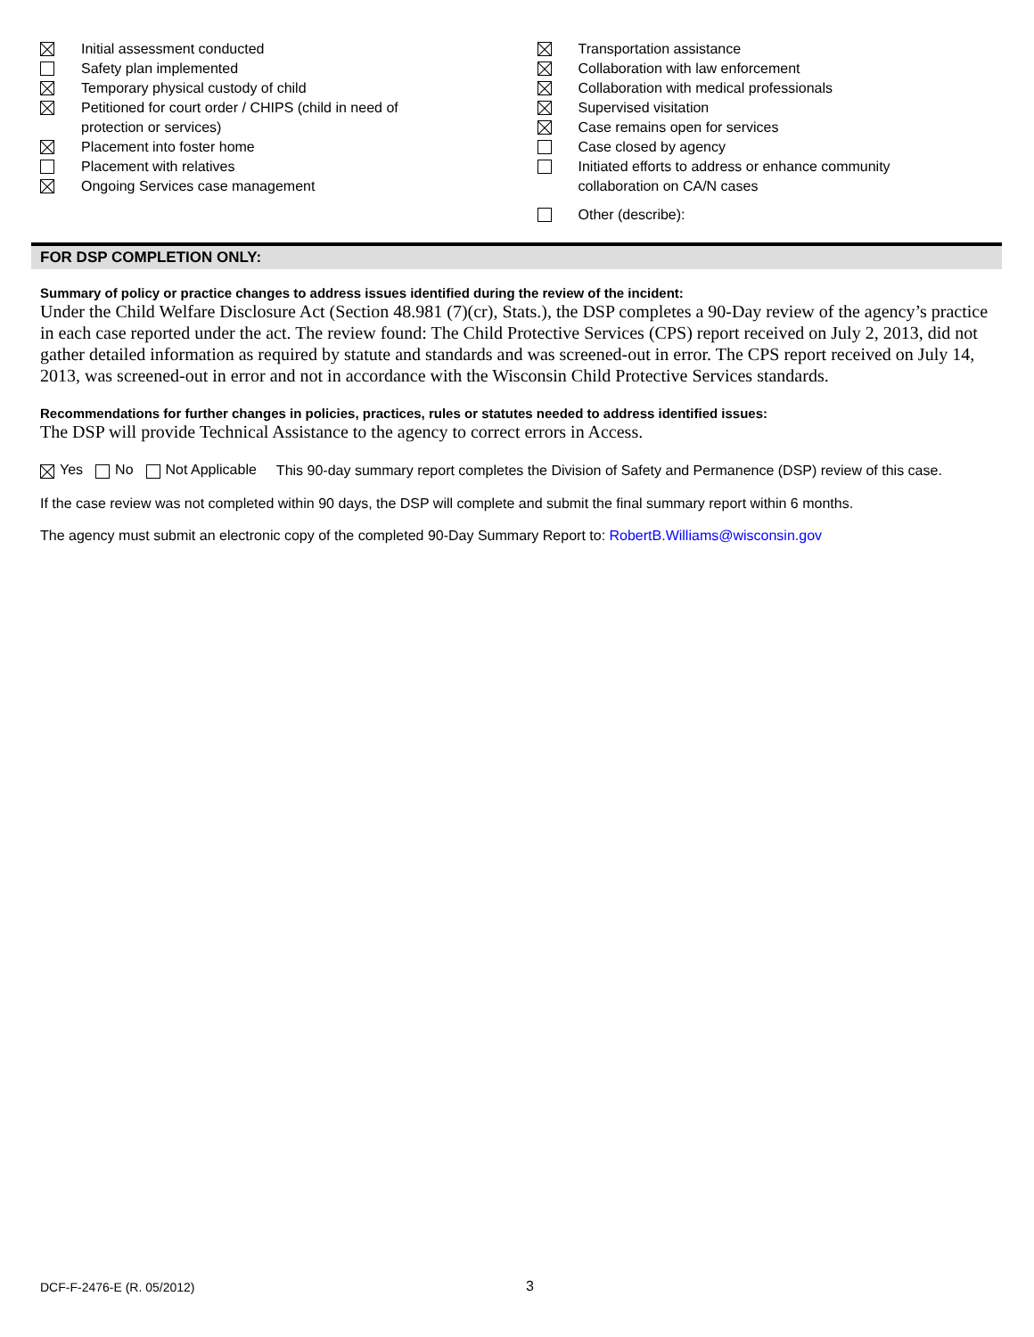Initial assessment conducted
Safety plan implemented
Temporary physical custody of child
Petitioned for court order / CHIPS (child in need of
protection or services)
Placement into foster home
Placement with relatives
Ongoing Services case management
Transportation assistance
Collaboration with law enforcement
Collaboration with medical professionals
Supervised visitation
Case remains open for services
Case closed by agency
Initiated efforts to address or enhance community
collaboration on CA/N cases
Other (describe):
FOR DSP COMPLETION ONLY:
Summary of policy or practice changes to address issues identified during the review of the incident:
Under the Child Welfare Disclosure Act (Section 48.981 (7)(cr), Stats.), the DSP completes a 90-Day review of the agency’s practice in each case reported under the act. The review found: The Child Protective Services (CPS) report received on July 2, 2013, did not gather detailed information as required by statute and standards and was screened-out in error. The CPS report received on July 14, 2013, was screened-out in error and not in accordance with the Wisconsin Child Protective Services standards.
Recommendations for further changes in policies, practices, rules or statutes needed to address identified issues:
The DSP will provide Technical Assistance to the agency to correct errors in Access.
Yes No Not Applicable
This 90-day summary report completes the Division of Safety and Permanence (DSP) review of this case.
If the case review was not completed within 90 days, the DSP will complete and submit the final summary report within 6 months.
The agency must submit an electronic copy of the completed 90-Day Summary Report to: RobertB.Williams@wisconsin.gov
DCF-F-2476-E (R. 05/2012) 3